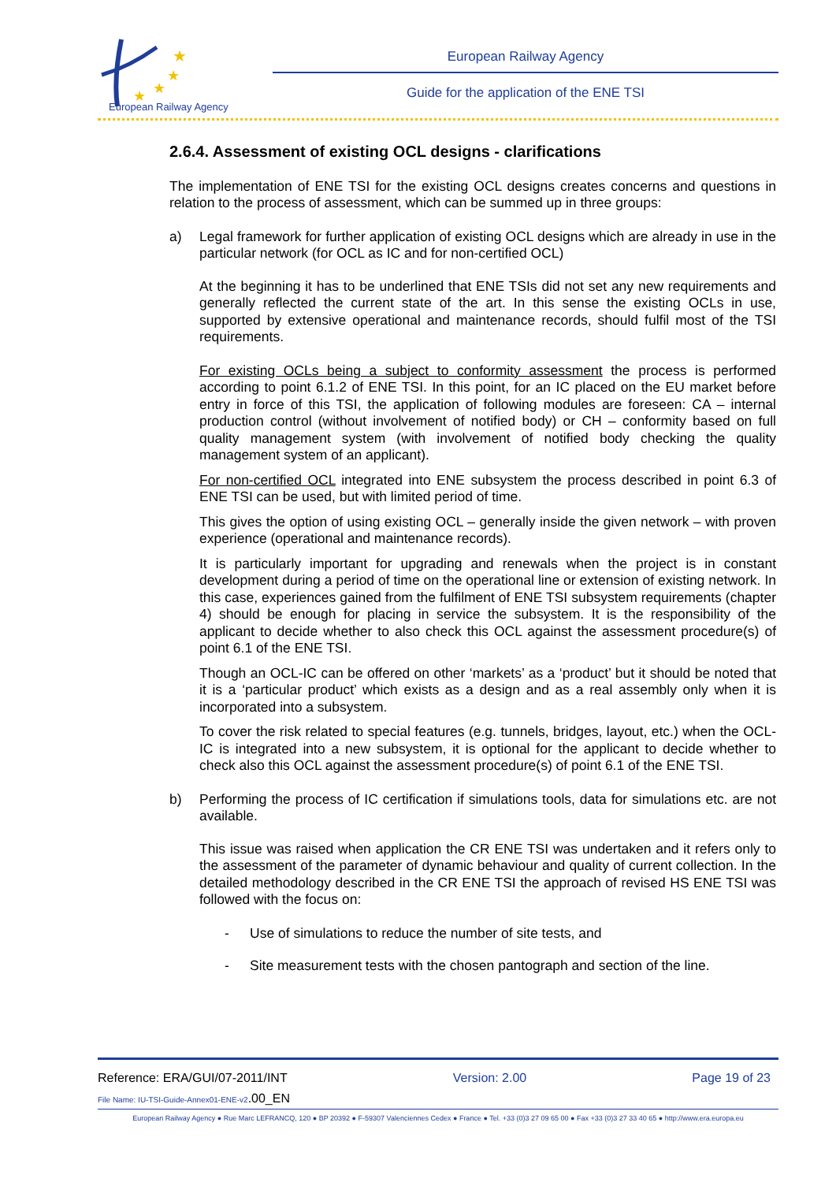★
★
★
★
European Railway Agency
European Railway Agency
Guide for the application of the ENE TSI
2.6.4. Assessment of existing OCL designs - clarifications
The implementation of ENE TSI for the existing OCL designs creates concerns and questions in relation to the process of assessment, which can be summed up in three groups:
a) Legal framework for further application of existing OCL designs which are already in use in the particular network (for OCL as IC and for non-certified OCL)
At the beginning it has to be underlined that ENE TSIs did not set any new requirements and generally reflected the current state of the art. In this sense the existing OCLs in use, supported by extensive operational and maintenance records, should fulfil most of the TSI requirements.
For existing OCLs being a subject to conformity assessment the process is performed according to point 6.1.2 of ENE TSI. In this point, for an IC placed on the EU market before entry in force of this TSI, the application of following modules are foreseen: CA – internal production control (without involvement of notified body) or CH – conformity based on full quality management system (with involvement of notified body checking the quality management system of an applicant).
For non-certified OCL integrated into ENE subsystem the process described in point 6.3 of ENE TSI can be used, but with limited period of time.
This gives the option of using existing OCL – generally inside the given network – with proven experience (operational and maintenance records).
It is particularly important for upgrading and renewals when the project is in constant development during a period of time on the operational line or extension of existing network. In this case, experiences gained from the fulfilment of ENE TSI subsystem requirements (chapter 4) should be enough for placing in service the subsystem. It is the responsibility of the applicant to decide whether to also check this OCL against the assessment procedure(s) of point 6.1 of the ENE TSI.
Though an OCL-IC can be offered on other ‘markets’ as a ‘product’ but it should be noted that it is a ‘particular product’ which exists as a design and as a real assembly only when it is incorporated into a subsystem.
To cover the risk related to special features (e.g. tunnels, bridges, layout, etc.) when the OCL-IC is integrated into a new subsystem, it is optional for the applicant to decide whether to check also this OCL against the assessment procedure(s) of point 6.1 of the ENE TSI.
b) Performing the process of IC certification if simulations tools, data for simulations etc. are not available.
This issue was raised when application the CR ENE TSI was undertaken and it refers only to the assessment of the parameter of dynamic behaviour and quality of current collection. In the detailed methodology described in the CR ENE TSI the approach of revised HS ENE TSI was followed with the focus on:
- Use of simulations to reduce the number of site tests, and
- Site measurement tests with the chosen pantograph and section of the line.
Reference: ERA/GUI/07-2011/INT Version: 2.00 Page 19 of 23
File Name: IU-TSI-Guide-Annex01-ENE-v2.00_EN
European Railway Agency ● Rue Marc LEFRANCQ, 120 ● BP 20392 ● F-59307 Valenciennes Cedex ● France ● Tel. +33 (0)3 27 09 65 00 ● Fax +33 (0)3 27 33 40 65 ● http://www.era.europa.eu